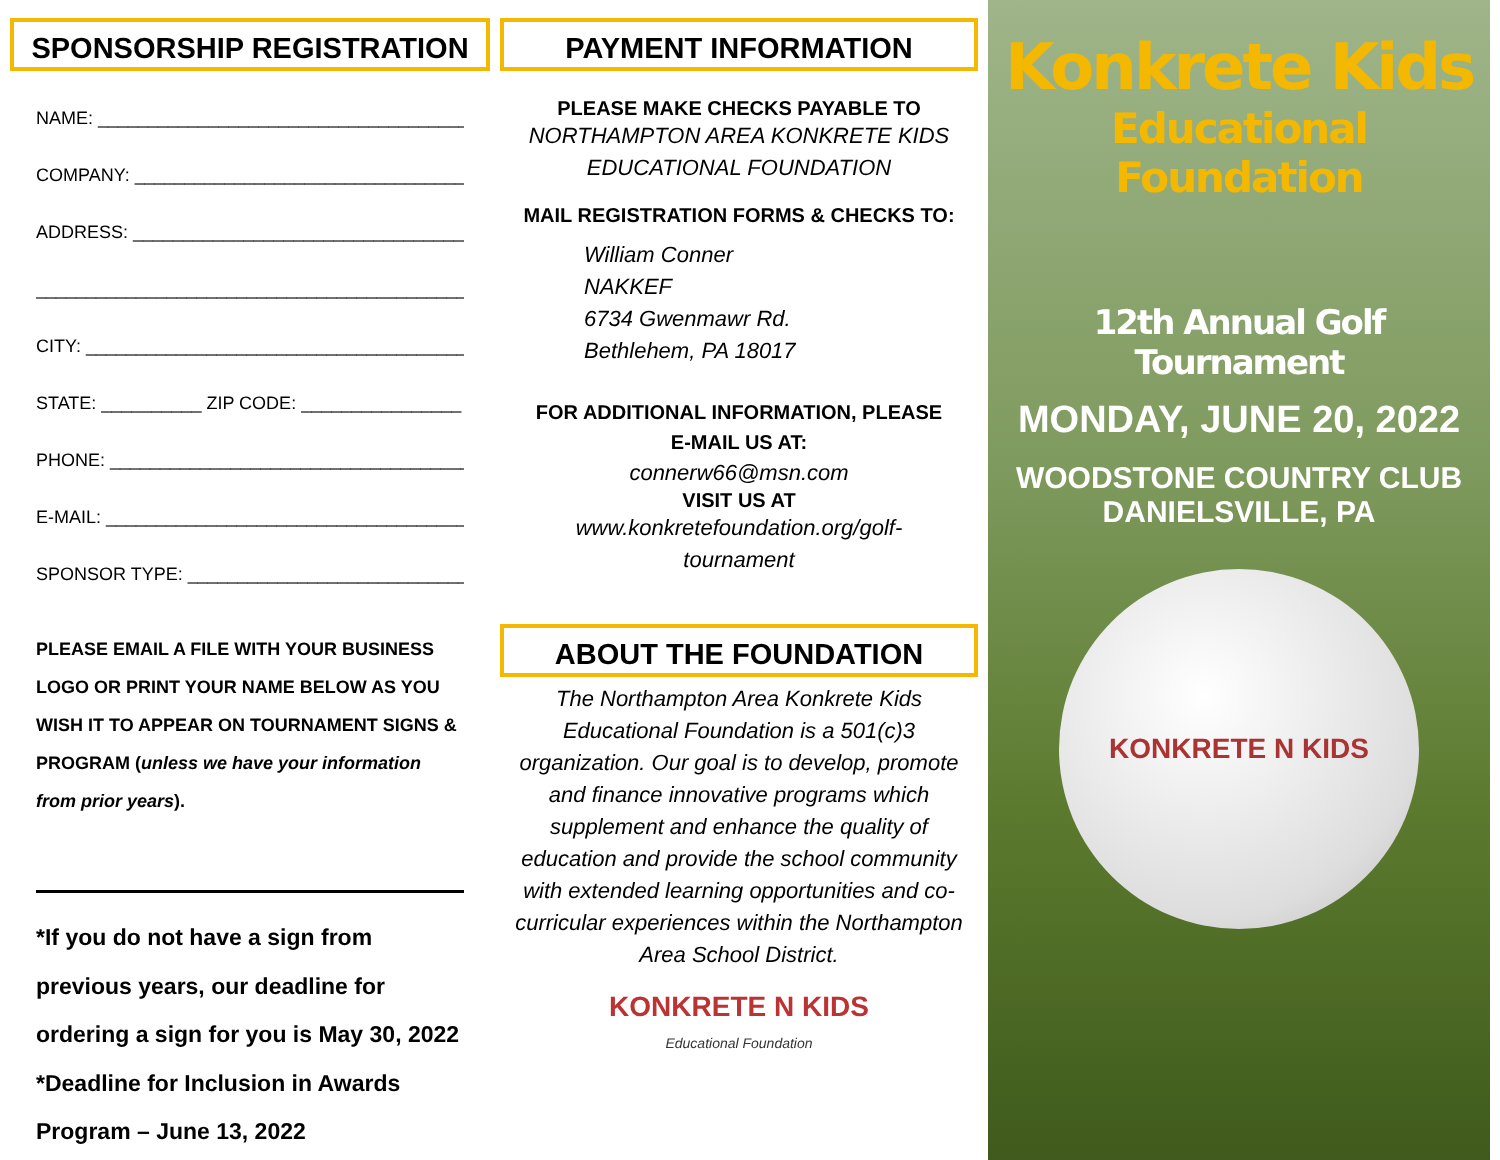SPONSORSHIP REGISTRATION
NAME: ________________________________________
COMPANY: ___________________________________
ADDRESS: _____________________________________
_____________________________________________
CITY: ________________________________________
STATE: __________ ZIP CODE: ________________
PHONE: _____________________________________
E-MAIL: _____________________________________
SPONSOR TYPE: ______________________________
PLEASE EMAIL A FILE WITH YOUR BUSINESS LOGO OR PRINT YOUR NAME BELOW AS YOU WISH IT TO APPEAR ON TOURNAMENT SIGNS & PROGRAM (unless we have your information from prior years).
*If you do not have a sign from previous years, our deadline for ordering a sign for you is May 30, 2022
*Deadline for Inclusion in Awards Program – June 13, 2022
PAYMENT INFORMATION
PLEASE MAKE CHECKS PAYABLE TO
NORTHAMPTON AREA KONKRETE KIDS
EDUCATIONAL FOUNDATION
MAIL REGISTRATION FORMS & CHECKS TO:
William Conner
NAKKEF
6734 Gwenmawr Rd.
Bethlehem, PA 18017
FOR ADDITIONAL INFORMATION, PLEASE
E-MAIL US AT:
connerw66@msn.com
VISIT US AT
www.konkretefoundation.org/golf-
tournament
ABOUT THE FOUNDATION
The Northampton Area Konkrete Kids Educational Foundation is a 501(c)3 organization. Our goal is to develop, promote and finance innovative programs which supplement and enhance the quality of education and provide the school community with extended learning opportunities and co-curricular experiences within the Northampton Area School District.
KONKRETE N KIDS
Educational Foundation
Konkrete Kids
Educational Foundation
12th Annual Golf Tournament
MONDAY, JUNE 20, 2022
WOODSTONE COUNTRY CLUB
DANIELSVILLE, PA
KONKRETE N KIDS